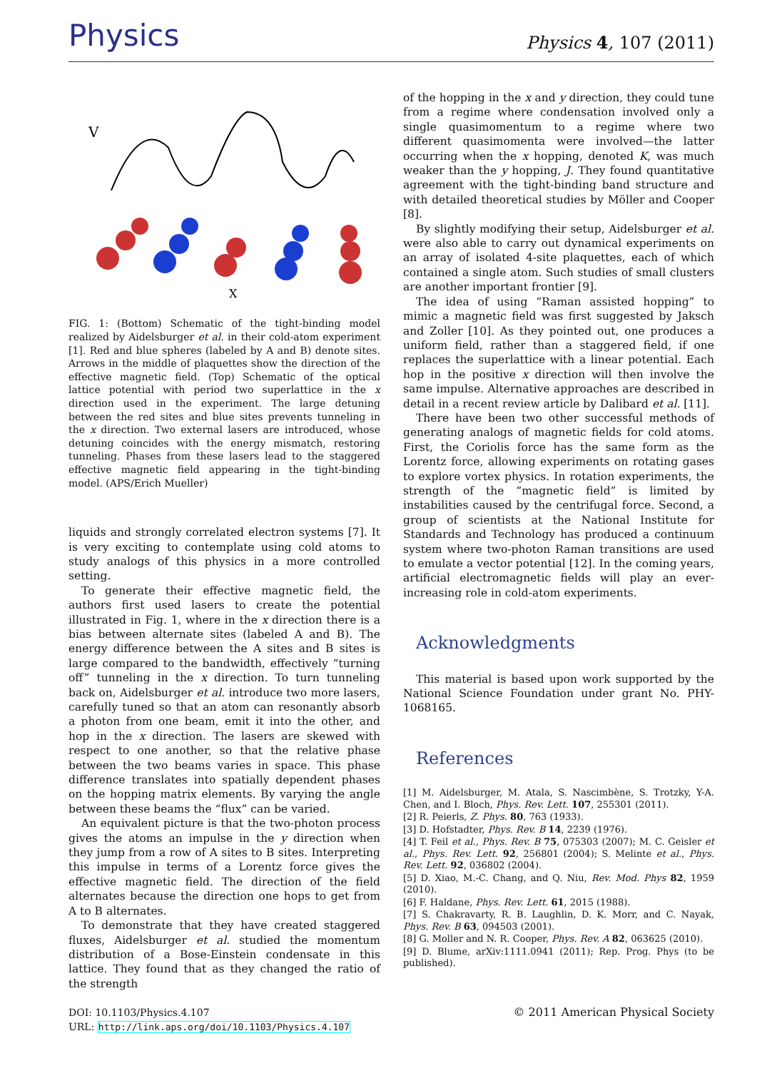Physics
Physics 4, 107 (2011)
V
X
FIG. 1: (Bottom) Schematic of the tight-binding model realized by Aidelsburger et al. in their cold-atom experiment [1]. Red and blue spheres (labeled by A and B) denote sites. Arrows in the middle of plaquettes show the direction of the effective magnetic field. (Top) Schematic of the optical lattice potential with period two superlattice in the x direction used in the experiment. The large detuning between the red sites and blue sites prevents tunneling in the x direction. Two external lasers are introduced, whose detuning coincides with the energy mismatch, restoring tunneling. Phases from these lasers lead to the staggered effective magnetic field appearing in the tight-binding model. (APS/Erich Mueller)
liquids and strongly correlated electron systems [7]. It is very exciting to contemplate using cold atoms to study analogs of this physics in a more controlled setting.
To generate their effective magnetic field, the authors first used lasers to create the potential illustrated in Fig. 1, where in the x direction there is a bias between alternate sites (labeled A and B). The energy difference between the A sites and B sites is large compared to the bandwidth, effectively “turning off” tunneling in the x direction. To turn tunneling back on, Aidelsburger et al. introduce two more lasers, carefully tuned so that an atom can resonantly absorb a photon from one beam, emit it into the other, and hop in the x direction. The lasers are skewed with respect to one another, so that the relative phase between the two beams varies in space. This phase difference translates into spatially dependent phases on the hopping matrix elements. By varying the angle between these beams the “flux” can be varied.
An equivalent picture is that the two-photon process gives the atoms an impulse in the y direction when they jump from a row of A sites to B sites. Interpreting this impulse in terms of a Lorentz force gives the effective magnetic field. The direction of the field alternates because the direction one hops to get from A to B alternates.
To demonstrate that they have created staggered fluxes, Aidelsburger et al. studied the momentum distribution of a Bose-Einstein condensate in this lattice. They found that as they changed the ratio of the strength
of the hopping in the x and y direction, they could tune from a regime where condensation involved only a single quasimomentum to a regime where two different quasimomenta were involved—the latter occurring when the x hopping, denoted K, was much weaker than the y hopping, J. They found quantitative agreement with the tight-binding band structure and with detailed theoretical studies by Möller and Cooper [8].
By slightly modifying their setup, Aidelsburger et al. were also able to carry out dynamical experiments on an array of isolated 4-site plaquettes, each of which contained a single atom. Such studies of small clusters are another important frontier [9].
The idea of using “Raman assisted hopping” to mimic a magnetic field was first suggested by Jaksch and Zoller [10]. As they pointed out, one produces a uniform field, rather than a staggered field, if one replaces the superlattice with a linear potential. Each hop in the positive x direction will then involve the same impulse. Alternative approaches are described in detail in a recent review article by Dalibard et al. [11].
There have been two other successful methods of generating analogs of magnetic fields for cold atoms. First, the Coriolis force has the same form as the Lorentz force, allowing experiments on rotating gases to explore vortex physics. In rotation experiments, the strength of the “magnetic field” is limited by instabilities caused by the centrifugal force. Second, a group of scientists at the National Institute for Standards and Technology has produced a continuum system where two-photon Raman transitions are used to emulate a vector potential [12]. In the coming years, artificial electromagnetic fields will play an ever-increasing role in cold-atom experiments.
Acknowledgments
This material is based upon work supported by the National Science Foundation under grant No. PHY-1068165.
References
[1] M. Aidelsburger, M. Atala, S. Nascimbène, S. Trotzky, Y-A. Chen, and I. Bloch, Phys. Rev. Lett. 107, 255301 (2011).
[2] R. Peierls, Z. Phys. 80, 763 (1933).
[3] D. Hofstadter, Phys. Rev. B 14, 2239 (1976).
[4] T. Feil et al., Phys. Rev. B 75, 075303 (2007); M. C. Geisler et al., Phys. Rev. Lett. 92, 256801 (2004); S. Melinte et al., Phys. Rev. Lett. 92, 036802 (2004).
[5] D. Xiao, M.-C. Chang, and Q. Niu, Rev. Mod. Phys 82, 1959 (2010).
[6] F. Haldane, Phys. Rev. Lett. 61, 2015 (1988).
[7] S. Chakravarty, R. B. Laughlin, D. K. Morr, and C. Nayak, Phys. Rev. B 63, 094503 (2001).
[8] G. Moller and N. R. Cooper, Phys. Rev. A 82, 063625 (2010).
[9] D. Blume, arXiv:1111.0941 (2011); Rep. Prog. Phys (to be published).
DOI: 10.1103/Physics.4.107
URL: http://link.aps.org/doi/10.1103/Physics.4.107
© 2011 American Physical Society